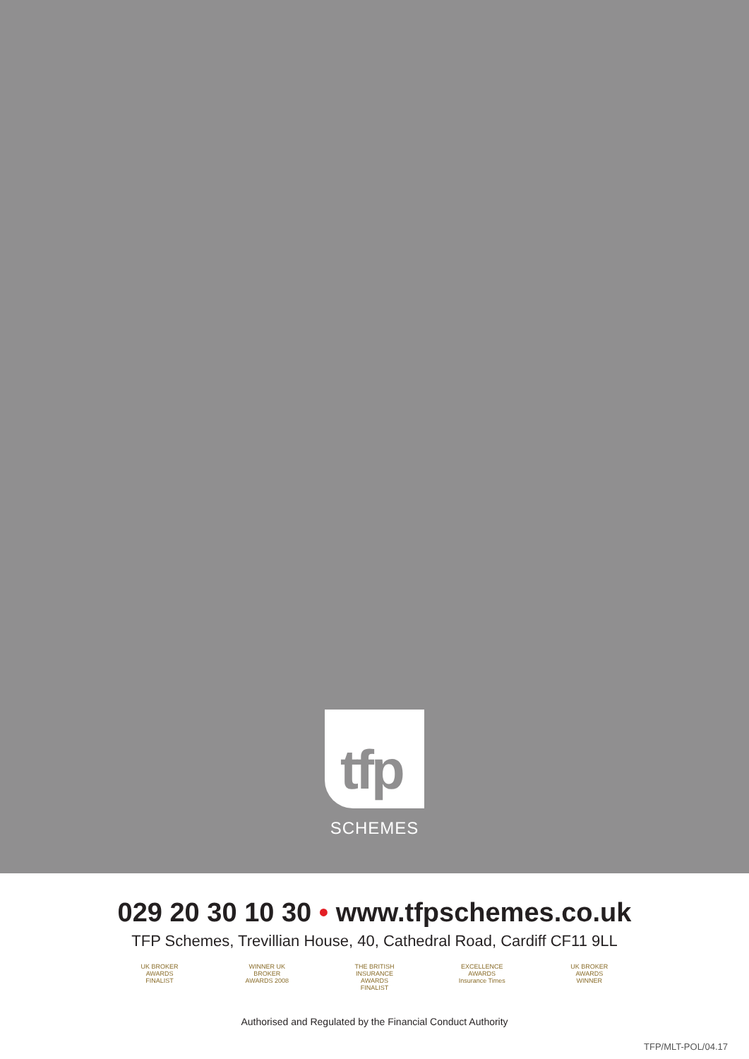tfp
SCHEMES
029 20 30 10 30 • www.tfpschemes.co.uk
TFP Schemes, Trevillian House, 40, Cathedral Road, Cardiff CF11 9LL
UK BROKER AWARDS FINALIST
WINNER UK BROKER AWARDS 2008
THE BRITISH INSURANCE AWARDS FINALIST
EXCELLENCE AWARDS Insurance Times
UK BROKER AWARDS WINNER
Authorised and Regulated by the Financial Conduct Authority
TFP/MLT-POL/04.17